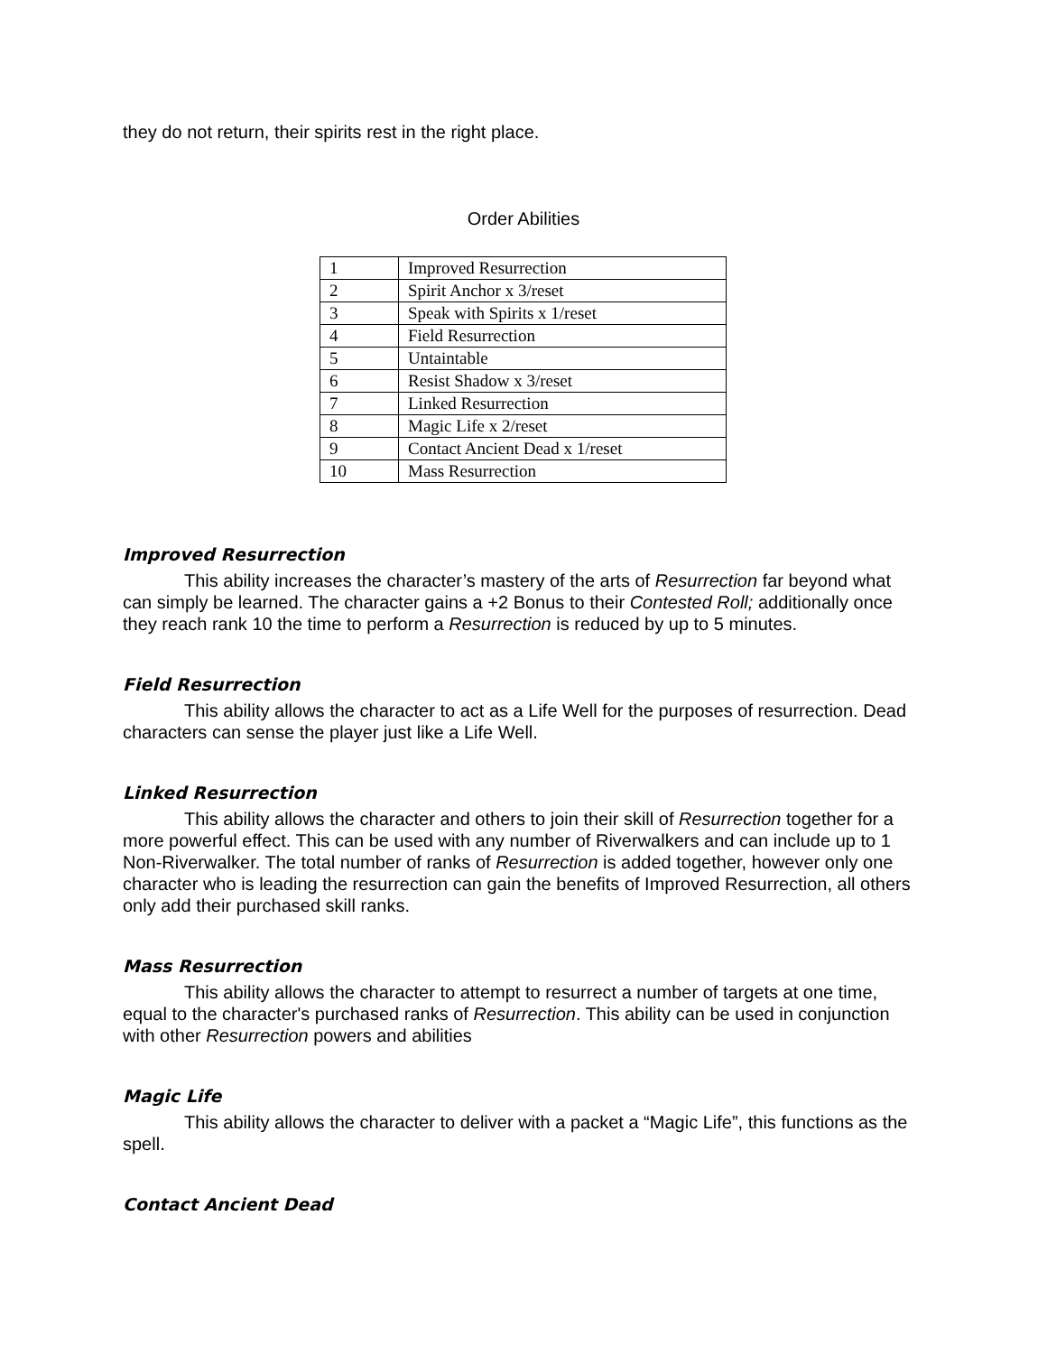they do not return, their spirits rest in the right place.
Order Abilities
| 1 | Improved Resurrection |
| 2 | Spirit Anchor x 3/reset |
| 3 | Speak with Spirits x 1/reset |
| 4 | Field Resurrection |
| 5 | Untaintable |
| 6 | Resist Shadow x 3/reset |
| 7 | Linked Resurrection |
| 8 | Magic Life x 2/reset |
| 9 | Contact Ancient Dead x 1/reset |
| 10 | Mass Resurrection |
Improved Resurrection
This ability increases the character’s mastery of the arts of Resurrection far beyond what can simply be learned. The character gains a +2 Bonus to their Contested Roll; additionally once they reach rank 10 the time to perform a Resurrection is reduced by up to 5 minutes.
Field Resurrection
This ability allows the character to act as a Life Well for the purposes of resurrection. Dead characters can sense the player just like a Life Well.
Linked Resurrection
This ability allows the character and others to join their skill of Resurrection together for a more powerful effect. This can be used with any number of Riverwalkers and can include up to 1 Non-Riverwalker. The total number of ranks of Resurrection is added together, however only one character who is leading the resurrection can gain the benefits of Improved Resurrection, all others only add their purchased skill ranks.
Mass Resurrection
This ability allows the character to attempt to resurrect a number of targets at one time, equal to the character's purchased ranks of Resurrection. This ability can be used in conjunction with other Resurrection powers and abilities
Magic Life
This ability allows the character to deliver with a packet a “Magic Life”, this functions as the spell.
Contact Ancient Dead